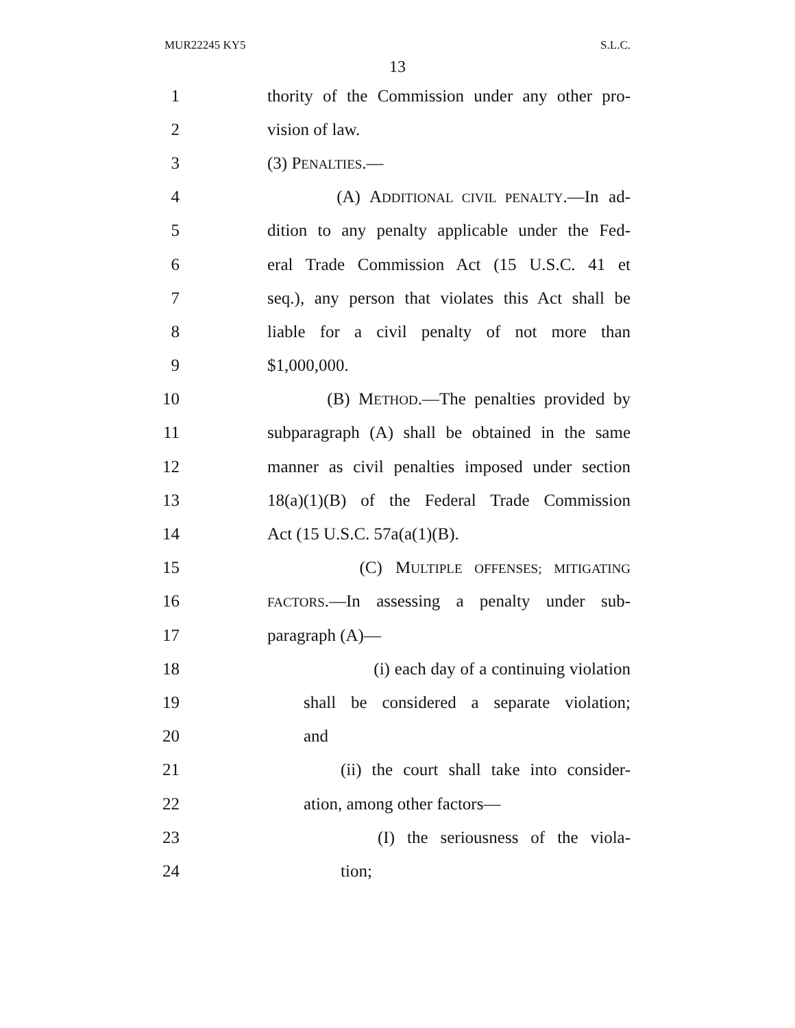MUR22245 KY5 S.L.C.
13
1 thority of the Commission under any other pro-
2 vision of law.
3 (3) PENALTIES.—
4 (A) ADDITIONAL CIVIL PENALTY.—In ad-
5 dition to any penalty applicable under the Fed-
6 eral Trade Commission Act (15 U.S.C. 41 et
7 seq.), any person that violates this Act shall be
8 liable for a civil penalty of not more than
9 $1,000,000.
10 (B) METHOD.—The penalties provided by
11 subparagraph (A) shall be obtained in the same
12 manner as civil penalties imposed under section
13 18(a)(1)(B) of the Federal Trade Commission
14 Act (15 U.S.C. 57a(a(1)(B).
15 (C) MULTIPLE OFFENSES; MITIGATING
16 FACTORS.—In assessing a penalty under sub-
17 paragraph (A)—
18 (i) each day of a continuing violation
19 shall be considered a separate violation;
20 and
21 (ii) the court shall take into consider-
22 ation, among other factors—
23 (I) the seriousness of the viola-
24 tion;